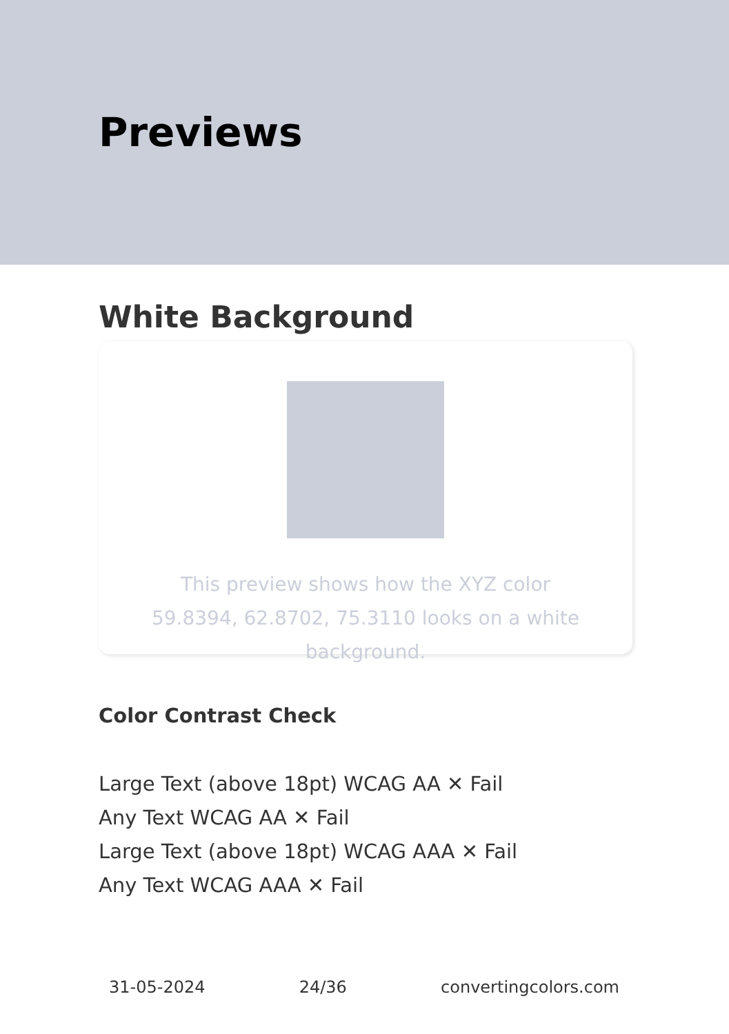Previews
White Background
This preview shows how the XYZ color 59.8394, 62.8702, 75.3110 looks on a white background.
Color Contrast Check
Large Text (above 18pt) WCAG AA ✕ Fail
Any Text WCAG AA ✕ Fail
Large Text (above 18pt) WCAG AAA ✕ Fail
Any Text WCAG AAA ✕ Fail
31-05-2024 24/36 convertingcolors.com